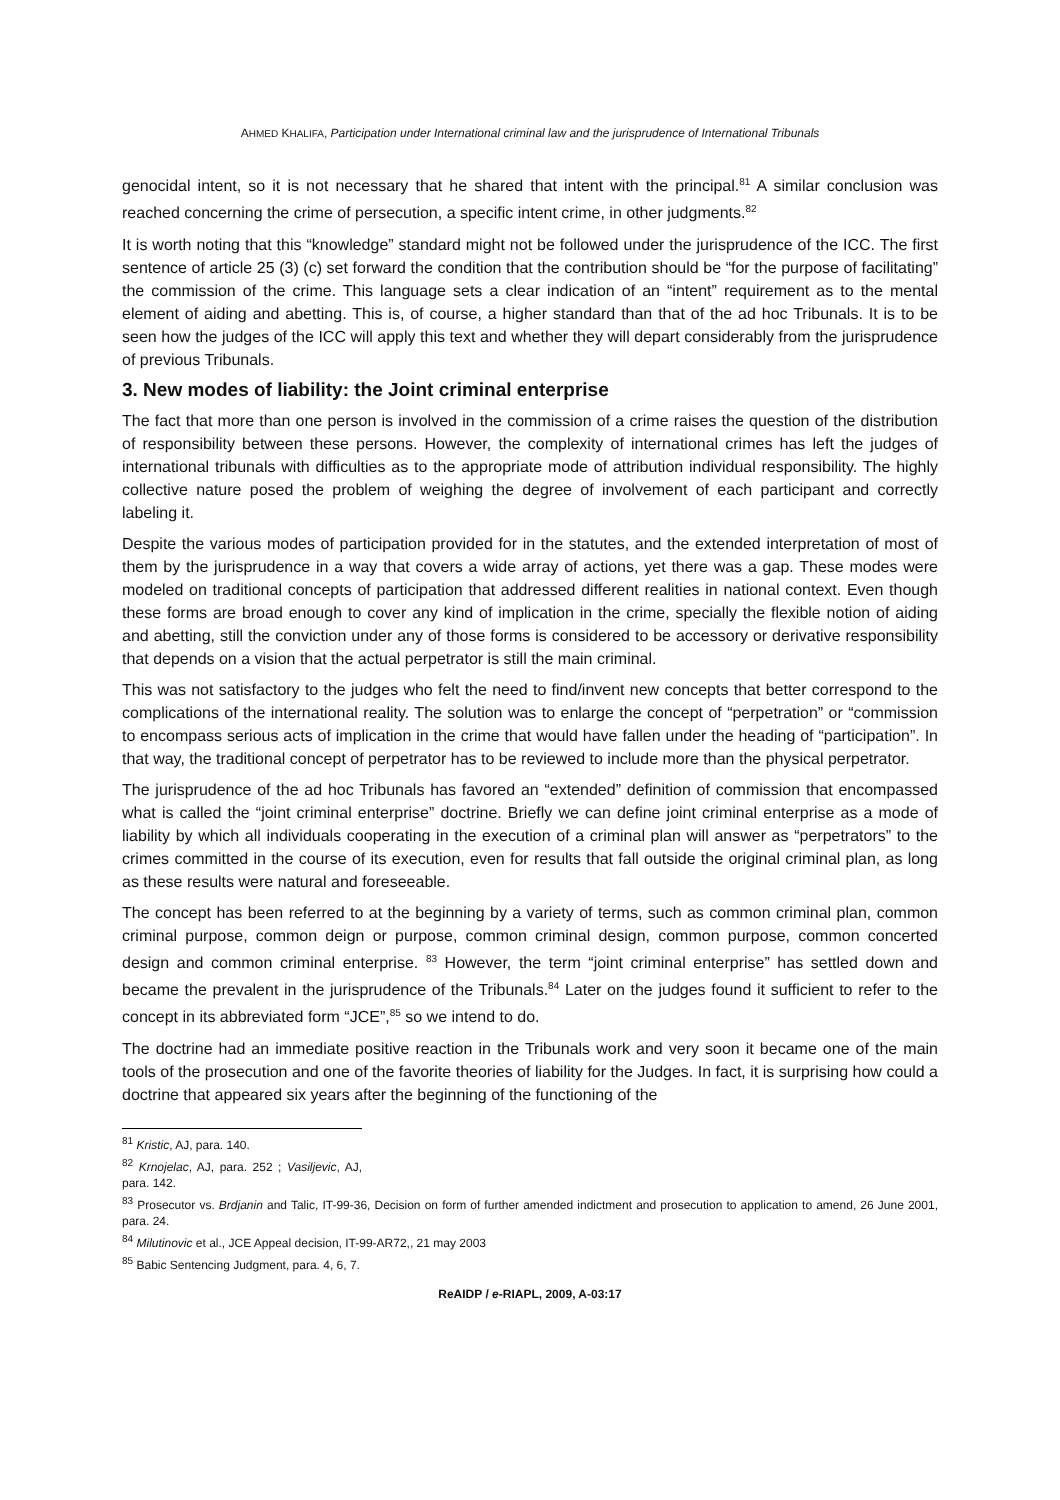AHMED KHALIFA, Participation under International criminal law and the jurisprudence of International Tribunals
genocidal intent, so it is not necessary that he shared that intent with the principal.<sup>81</sup> A similar conclusion was reached concerning the crime of persecution, a specific intent crime, in other judgments.<sup>82</sup>
It is worth noting that this “knowledge” standard might not be followed under the jurisprudence of the ICC. The first sentence of article 25 (3) (c) set forward the condition that the contribution should be “for the purpose of facilitating” the commission of the crime. This language sets a clear indication of an “intent” requirement as to the mental element of aiding and abetting. This is, of course, a higher standard than that of the ad hoc Tribunals. It is to be seen how the judges of the ICC will apply this text and whether they will depart considerably from the jurisprudence of previous Tribunals.
3. New modes of liability: the Joint criminal enterprise
The fact that more than one person is involved in the commission of a crime raises the question of the distribution of responsibility between these persons. However, the complexity of international crimes has left the judges of international tribunals with difficulties as to the appropriate mode of attribution individual responsibility. The highly collective nature posed the problem of weighing the degree of involvement of each participant and correctly labeling it.
Despite the various modes of participation provided for in the statutes, and the extended interpretation of most of them by the jurisprudence in a way that covers a wide array of actions, yet there was a gap. These modes were modeled on traditional concepts of participation that addressed different realities in national context. Even though these forms are broad enough to cover any kind of implication in the crime, specially the flexible notion of aiding and abetting, still the conviction under any of those forms is considered to be accessory or derivative responsibility that depends on a vision that the actual perpetrator is still the main criminal.
This was not satisfactory to the judges who felt the need to find/invent new concepts that better correspond to the complications of the international reality. The solution was to enlarge the concept of “perpetration” or “commission to encompass serious acts of implication in the crime that would have fallen under the heading of “participation”. In that way, the traditional concept of perpetrator has to be reviewed to include more than the physical perpetrator.
The jurisprudence of the ad hoc Tribunals has favored an “extended” definition of commission that encompassed what is called the “joint criminal enterprise” doctrine. Briefly we can define joint criminal enterprise as a mode of liability by which all individuals cooperating in the execution of a criminal plan will answer as “perpetrators” to the crimes committed in the course of its execution, even for results that fall outside the original criminal plan, as long as these results were natural and foreseeable.
The concept has been referred to at the beginning by a variety of terms, such as common criminal plan, common criminal purpose, common deign or purpose, common criminal design, common purpose, common concerted design and common criminal enterprise. <sup>83</sup> However, the term “joint criminal enterprise” has settled down and became the prevalent in the jurisprudence of the Tribunals.<sup>84</sup> Later on the judges found it sufficient to refer to the concept in its abbreviated form “JCE”,<sup>85</sup> so we intend to do.
The doctrine had an immediate positive reaction in the Tribunals work and very soon it became one of the main tools of the prosecution and one of the favorite theories of liability for the Judges. In fact, it is surprising how could a doctrine that appeared six years after the beginning of the functioning of the
<sup>81</sup> Kristic, AJ, para. 140.
<sup>82</sup> Krnojelac, AJ, para. 252 ; Vasiljevic, AJ, para. 142.
<sup>83</sup> Prosecutor vs. Brdjanin and Talic, IT-99-36, Decision on form of further amended indictment and prosecution to application to amend, 26 June 2001, para. 24.
<sup>84</sup> Milutinovic et al., JCE Appeal decision, IT-99-AR72,, 21 may 2003
<sup>85</sup> Babic Sentencing Judgment, para. 4, 6, 7.
ReAIDP / e-RIAPL, 2009, A-03:17